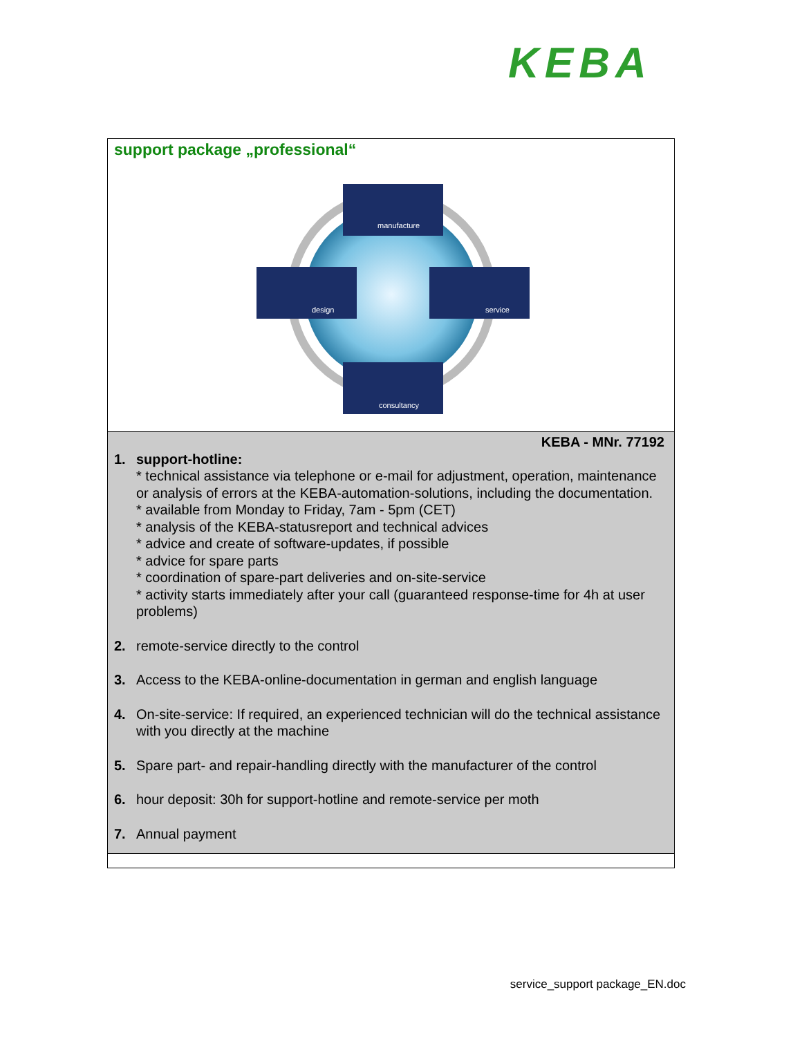KEBA
support package „professional“
manufacture
design
service
consultancy
KEBA - MNr. 77192
1. support-hotline:
* technical assistance via telephone or e-mail for adjustment, operation, maintenance or analysis of errors at the KEBA-automation-solutions, including the documentation.
* available from Monday to Friday, 7am - 5pm (CET)
* analysis of the KEBA-statusreport and technical advices
* advice and create of software-updates, if possible
* advice for spare parts
* coordination of spare-part deliveries and on-site-service
* activity starts immediately after your call (guaranteed response-time for 4h at user problems)
2. remote-service directly to the control
3. Access to the KEBA-online-documentation in german and english language
4. On-site-service: If required, an experienced technician will do the technical assistance with you directly at the machine
5. Spare part- and repair-handling directly with the manufacturer of the control
6. hour deposit: 30h for support-hotline and remote-service per moth
7. Annual payment
service_support package_EN.doc